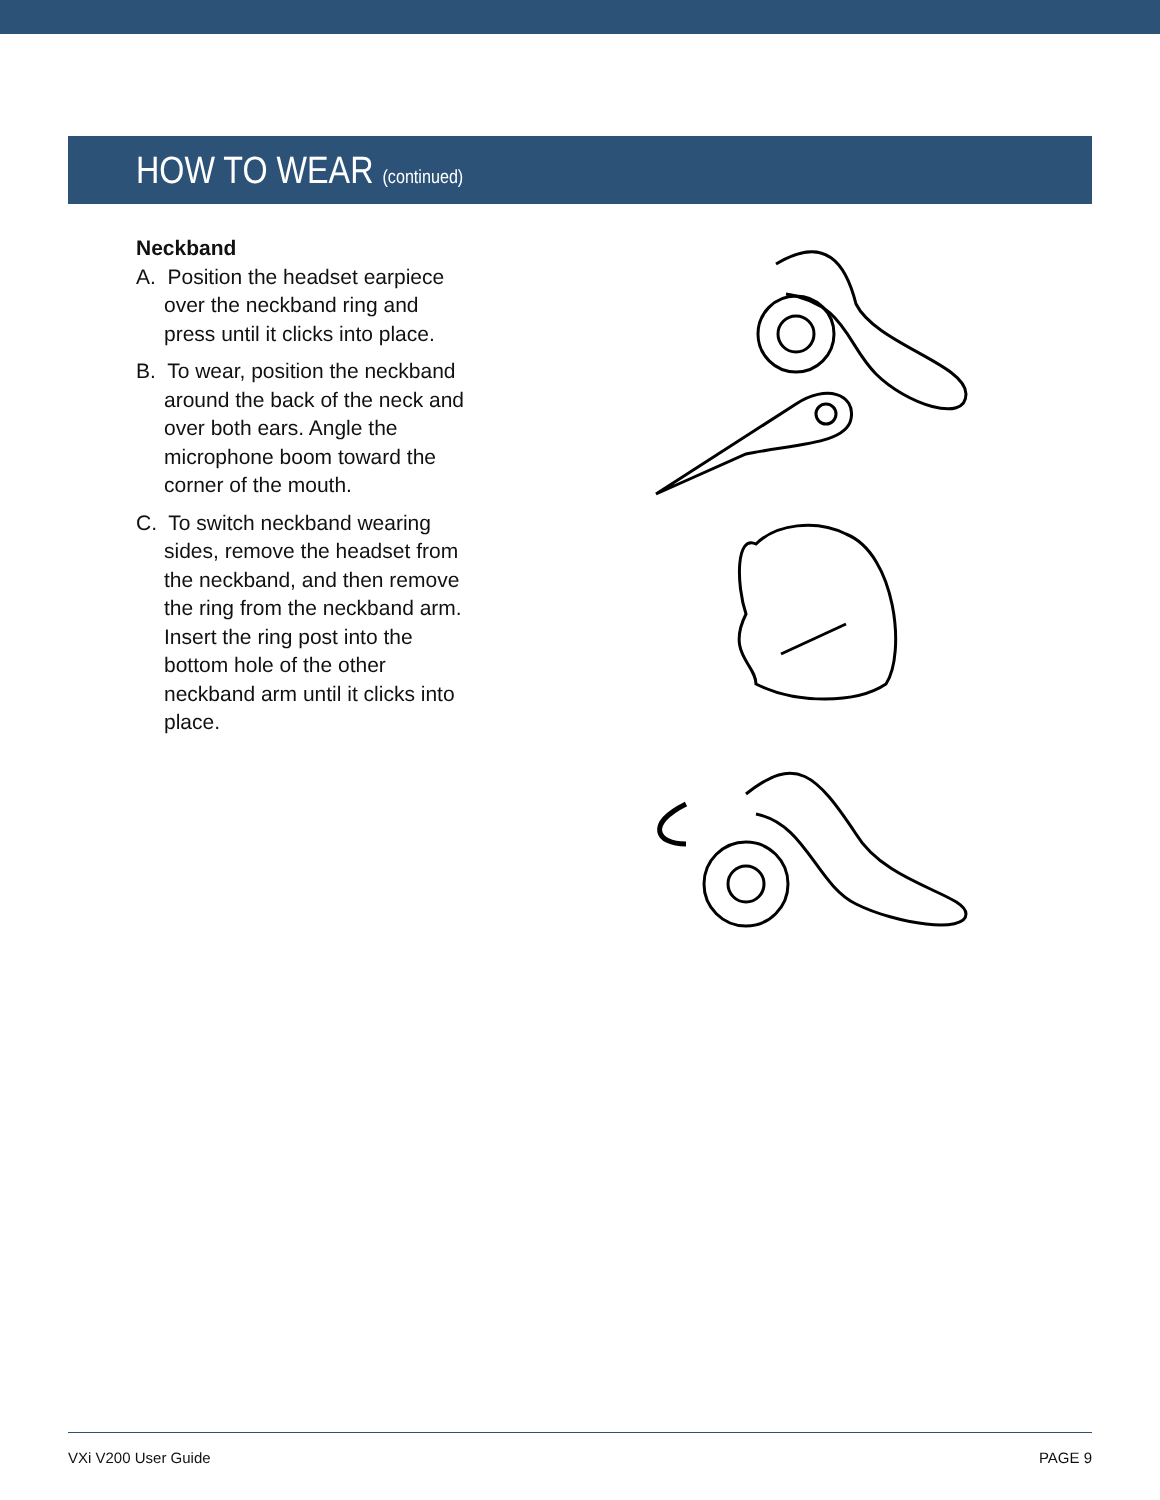HOW TO WEAR (continued)
Neckband
A. Position the headset earpiece over the neckband ring and press until it clicks into place.
B. To wear, position the neckband around the back of the neck and over both ears. Angle the microphone boom toward the corner of the mouth.
C. To switch neckband wearing sides, remove the headset from the neckband, and then remove the ring from the neckband arm. Insert the ring post into the bottom hole of the other neckband arm until it clicks into place.
VXi V200 User Guide PAGE 9